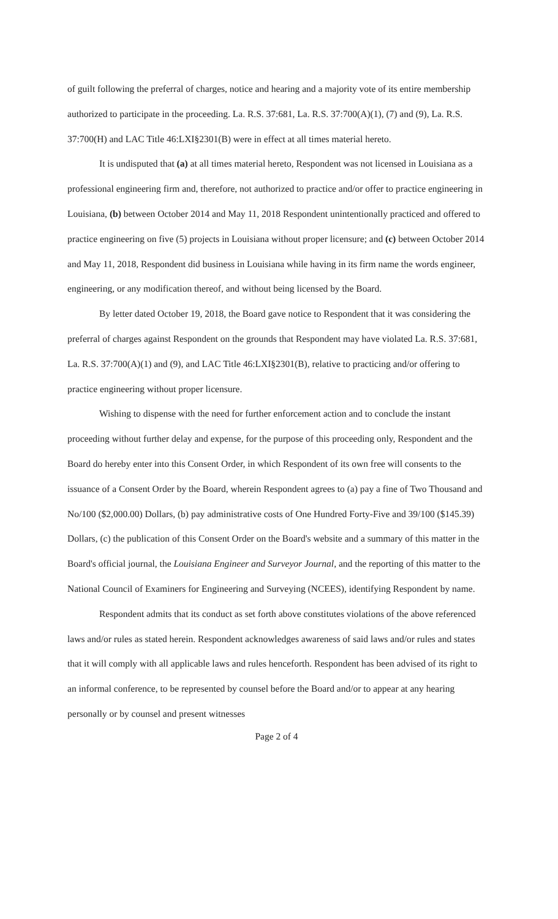of guilt following the preferral of charges, notice and hearing and a majority vote of its entire membership authorized to participate in the proceeding. La. R.S. 37:681, La. R.S. 37:700(A)(1), (7) and (9), La. R.S. 37:700(H) and LAC Title 46:LXI§2301(B) were in effect at all times material hereto.
It is undisputed that (a) at all times material hereto, Respondent was not licensed in Louisiana as a professional engineering firm and, therefore, not authorized to practice and/or offer to practice engineering in Louisiana, (b) between October 2014 and May 11, 2018 Respondent unintentionally practiced and offered to practice engineering on five (5) projects in Louisiana without proper licensure; and (c) between October 2014 and May 11, 2018, Respondent did business in Louisiana while having in its firm name the words engineer, engineering, or any modification thereof, and without being licensed by the Board.
By letter dated October 19, 2018, the Board gave notice to Respondent that it was considering the preferral of charges against Respondent on the grounds that Respondent may have violated La. R.S. 37:681, La. R.S. 37:700(A)(1) and (9), and LAC Title 46:LXI§2301(B), relative to practicing and/or offering to practice engineering without proper licensure.
Wishing to dispense with the need for further enforcement action and to conclude the instant proceeding without further delay and expense, for the purpose of this proceeding only, Respondent and the Board do hereby enter into this Consent Order, in which Respondent of its own free will consents to the issuance of a Consent Order by the Board, wherein Respondent agrees to (a) pay a fine of Two Thousand and No/100 ($2,000.00) Dollars, (b) pay administrative costs of One Hundred Forty-Five and 39/100 ($145.39) Dollars, (c) the publication of this Consent Order on the Board's website and a summary of this matter in the Board's official journal, the Louisiana Engineer and Surveyor Journal, and the reporting of this matter to the National Council of Examiners for Engineering and Surveying (NCEES), identifying Respondent by name.
Respondent admits that its conduct as set forth above constitutes violations of the above referenced laws and/or rules as stated herein. Respondent acknowledges awareness of said laws and/or rules and states that it will comply with all applicable laws and rules henceforth. Respondent has been advised of its right to an informal conference, to be represented by counsel before the Board and/or to appear at any hearing personally or by counsel and present witnesses
Page 2 of 4